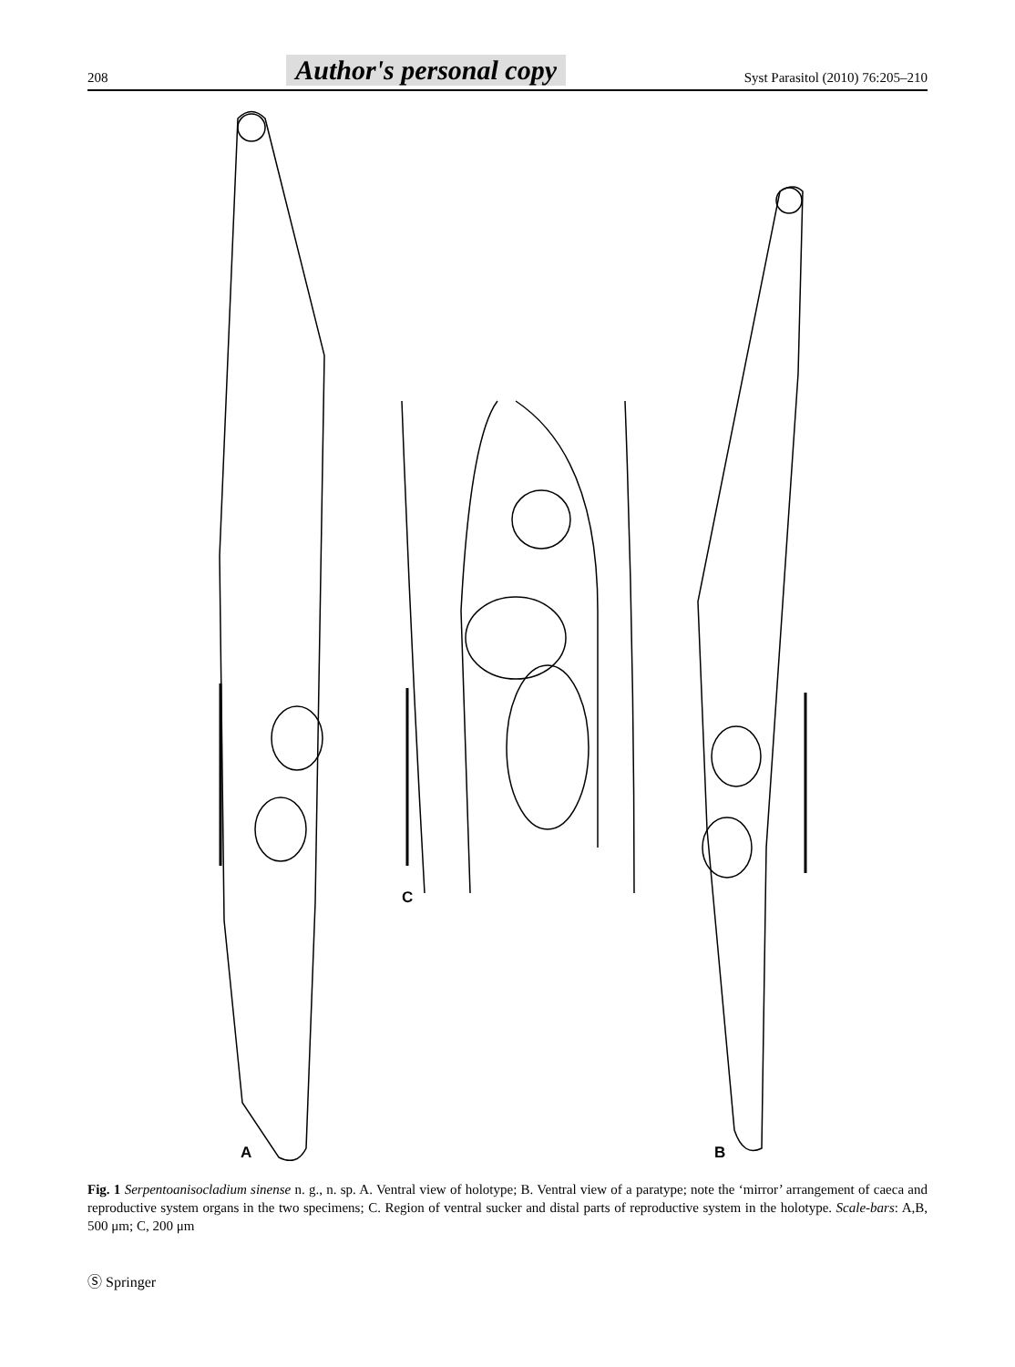208 Author's personal copy Syst Parasitol (2010) 76:205–210
A
B
C
Fig. 1 Serpentoanisocladium sinense n. g., n. sp. A. Ventral view of holotype; B. Ventral view of a paratype; note the ‘mirror’ arrangement of caeca and reproductive system organs in the two specimens; C. Region of ventral sucker and distal parts of reproductive system in the holotype. Scale-bars: A,B, 500 μm; C, 200 μm
Ⓢ Springer